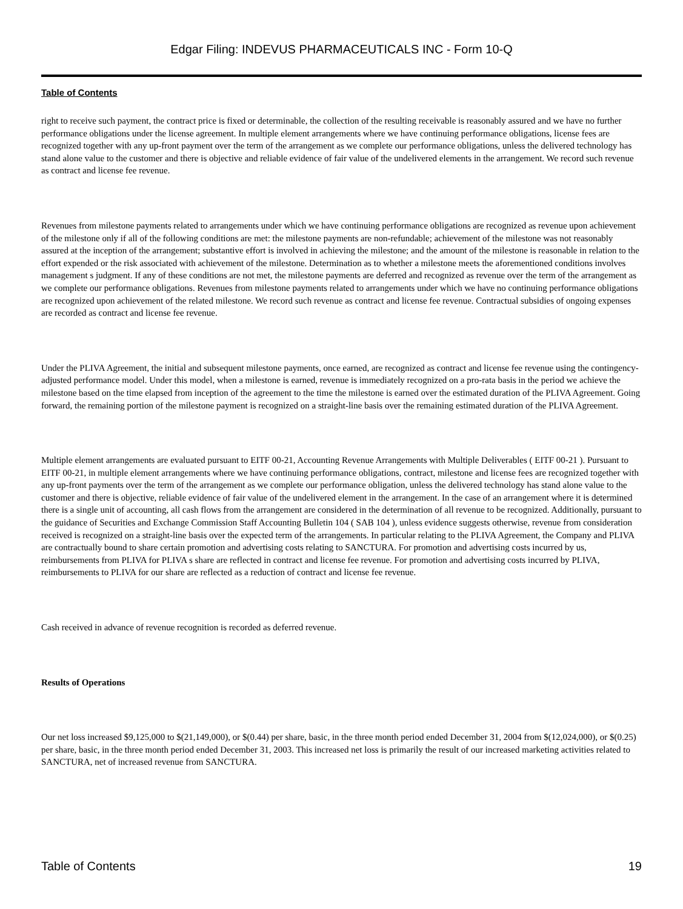Edgar Filing: INDEVUS PHARMACEUTICALS INC - Form 10-Q
Table of Contents
right to receive such payment, the contract price is fixed or determinable, the collection of the resulting receivable is reasonably assured and we have no further performance obligations under the license agreement. In multiple element arrangements where we have continuing performance obligations, license fees are recognized together with any up-front payment over the term of the arrangement as we complete our performance obligations, unless the delivered technology has stand alone value to the customer and there is objective and reliable evidence of fair value of the undelivered elements in the arrangement. We record such revenue as contract and license fee revenue.
Revenues from milestone payments related to arrangements under which we have continuing performance obligations are recognized as revenue upon achievement of the milestone only if all of the following conditions are met: the milestone payments are non-refundable; achievement of the milestone was not reasonably assured at the inception of the arrangement; substantive effort is involved in achieving the milestone; and the amount of the milestone is reasonable in relation to the effort expended or the risk associated with achievement of the milestone. Determination as to whether a milestone meets the aforementioned conditions involves management s judgment. If any of these conditions are not met, the milestone payments are deferred and recognized as revenue over the term of the arrangement as we complete our performance obligations. Revenues from milestone payments related to arrangements under which we have no continuing performance obligations are recognized upon achievement of the related milestone. We record such revenue as contract and license fee revenue. Contractual subsidies of ongoing expenses are recorded as contract and license fee revenue.
Under the PLIVA Agreement, the initial and subsequent milestone payments, once earned, are recognized as contract and license fee revenue using the contingency-adjusted performance model. Under this model, when a milestone is earned, revenue is immediately recognized on a pro-rata basis in the period we achieve the milestone based on the time elapsed from inception of the agreement to the time the milestone is earned over the estimated duration of the PLIVA Agreement. Going forward, the remaining portion of the milestone payment is recognized on a straight-line basis over the remaining estimated duration of the PLIVA Agreement.
Multiple element arrangements are evaluated pursuant to EITF 00-21, Accounting Revenue Arrangements with Multiple Deliverables ( EITF 00-21 ). Pursuant to EITF 00-21, in multiple element arrangements where we have continuing performance obligations, contract, milestone and license fees are recognized together with any up-front payments over the term of the arrangement as we complete our performance obligation, unless the delivered technology has stand alone value to the customer and there is objective, reliable evidence of fair value of the undelivered element in the arrangement. In the case of an arrangement where it is determined there is a single unit of accounting, all cash flows from the arrangement are considered in the determination of all revenue to be recognized. Additionally, pursuant to the guidance of Securities and Exchange Commission Staff Accounting Bulletin 104 ( SAB 104 ), unless evidence suggests otherwise, revenue from consideration received is recognized on a straight-line basis over the expected term of the arrangements. In particular relating to the PLIVA Agreement, the Company and PLIVA are contractually bound to share certain promotion and advertising costs relating to SANCTURA. For promotion and advertising costs incurred by us, reimbursements from PLIVA for PLIVA s share are reflected in contract and license fee revenue. For promotion and advertising costs incurred by PLIVA, reimbursements to PLIVA for our share are reflected as a reduction of contract and license fee revenue.
Cash received in advance of revenue recognition is recorded as deferred revenue.
Results of Operations
Our net loss increased $9,125,000 to $(21,149,000), or $(0.44) per share, basic, in the three month period ended December 31, 2004 from $(12,024,000), or $(0.25) per share, basic, in the three month period ended December 31, 2003. This increased net loss is primarily the result of our increased marketing activities related to SANCTURA, net of increased revenue from SANCTURA.
Table of Contents 19